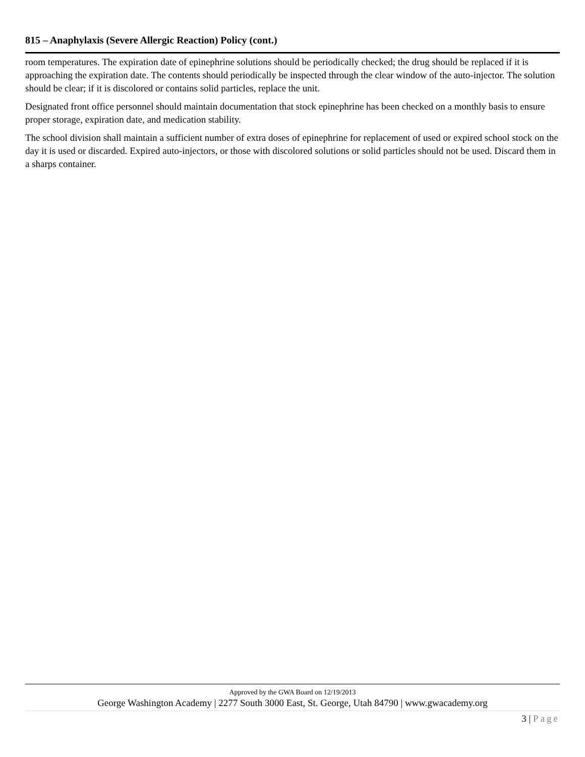815 – Anaphylaxis (Severe Allergic Reaction) Policy (cont.)
room temperatures. The expiration date of epinephrine solutions should be periodically checked; the drug should be replaced if it is approaching the expiration date. The contents should periodically be inspected through the clear window of the auto-injector. The solution should be clear; if it is discolored or contains solid particles, replace the unit.
Designated front office personnel should maintain documentation that stock epinephrine has been checked on a monthly basis to ensure proper storage, expiration date, and medication stability.
The school division shall maintain a sufficient number of extra doses of epinephrine for replacement of used or expired school stock on the day it is used or discarded. Expired auto-injectors, or those with discolored solutions or solid particles should not be used. Discard them in a sharps container.
Approved by the GWA Board on 12/19/2013
George Washington Academy | 2277 South 3000 East, St. George, Utah 84790 | www.gwacademy.org
3 | Page